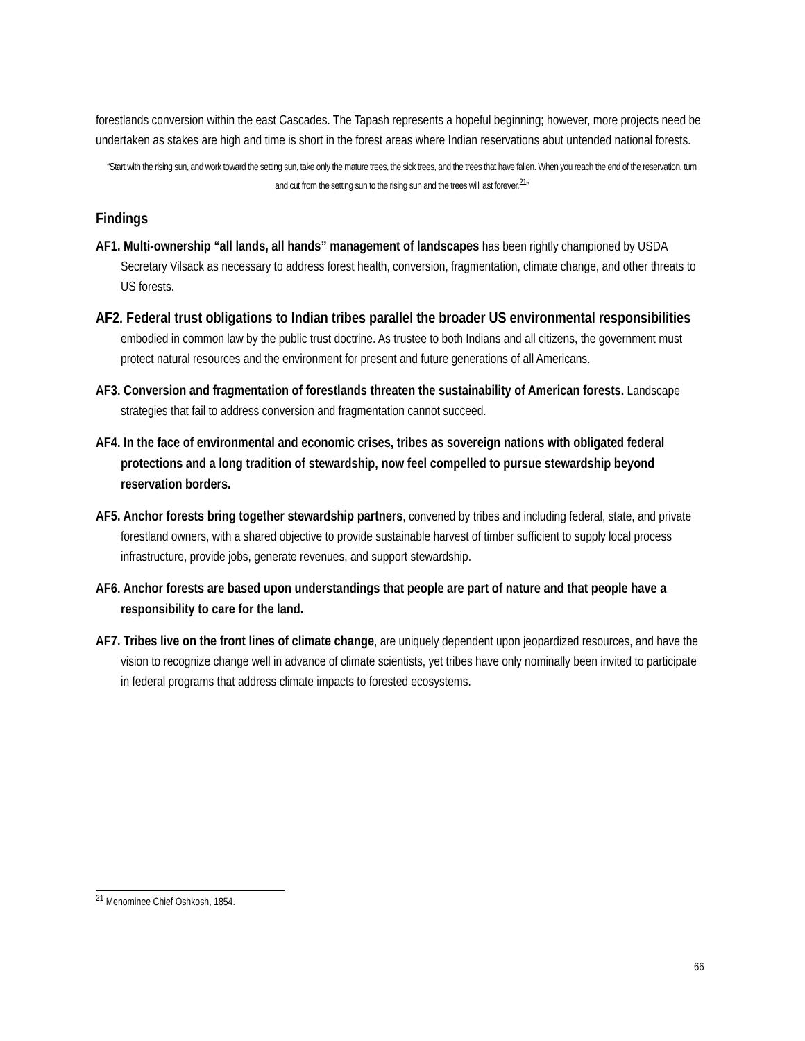forestlands conversion within the east Cascades. The Tapash represents a hopeful beginning; however, more projects need be undertaken as stakes are high and time is short in the forest areas where Indian reservations abut untended national forests.
“Start with the rising sun, and work toward the setting sun, take only the mature trees, the sick trees, and the trees that have fallen. When you reach the end of the reservation, turn and cut from the setting sun to the rising sun and the trees will last forever.<sup>21</sup>”
Findings
AF1. Multi-ownership “all lands, all hands” management of landscapes has been rightly championed by USDA Secretary Vilsack as necessary to address forest health, conversion, fragmentation, climate change, and other threats to US forests.
AF2. Federal trust obligations to Indian tribes parallel the broader US environmental responsibilities embodied in common law by the public trust doctrine. As trustee to both Indians and all citizens, the government must protect natural resources and the environment for present and future generations of all Americans.
AF3. Conversion and fragmentation of forestlands threaten the sustainability of American forests. Landscape strategies that fail to address conversion and fragmentation cannot succeed.
AF4. In the face of environmental and economic crises, tribes as sovereign nations with obligated federal protections and a long tradition of stewardship, now feel compelled to pursue stewardship beyond reservation borders.
AF5. Anchor forests bring together stewardship partners, convened by tribes and including federal, state, and private forestland owners, with a shared objective to provide sustainable harvest of timber sufficient to supply local process infrastructure, provide jobs, generate revenues, and support stewardship.
AF6. Anchor forests are based upon understandings that people are part of nature and that people have a responsibility to care for the land.
AF7. Tribes live on the front lines of climate change, are uniquely dependent upon jeopardized resources, and have the vision to recognize change well in advance of climate scientists, yet tribes have only nominally been invited to participate in federal programs that address climate impacts to forested ecosystems.
<sup>21</sup> Menominee Chief Oshkosh, 1854.
66